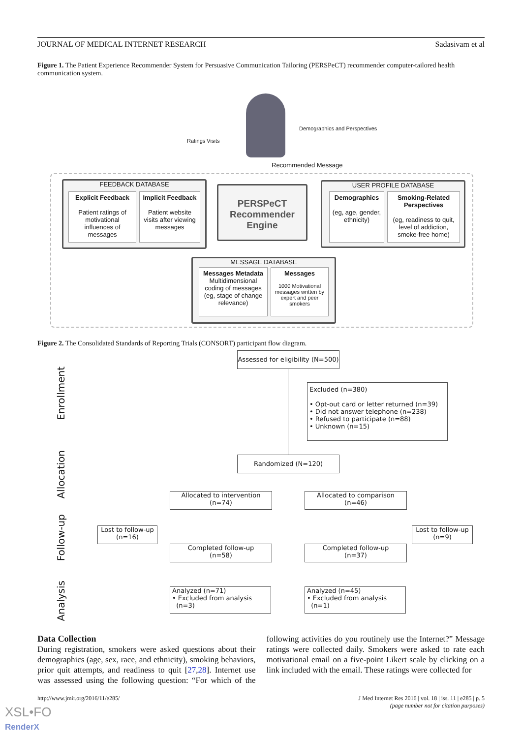JOURNAL OF MEDICAL INTERNET RESEARCH Sadasivam et al
Figure 1. The Patient Experience Recommender System for Persuasive Communication Tailoring (PERSPeCT) recommender computer-tailored health communication system.
Ratings Visits
Demographics and Perspectives
Recommended Message
FEEDBACK DATABASE
Explicit Feedback
Patient ratings of motivational influences of messages
Implicit Feedback
Patient website visits after viewing messages
PERSPeCT Recommender Engine
USER PROFILE DATABASE
Demographics
(eg, age, gender, ethnicity)
Smoking-Related Perspectives
(eg, readiness to quit, level of addiction, smoke-free home)
MESSAGE DATABASE
Messages Metadata
Multidimensional coding of messages (eg, stage of change relevance)
Messages
1000 Motivational messages written by expert and peer smokers
Figure 2. The Consolidated Standards of Reporting Trials (CONSORT) participant flow diagram.
Enrollment
Allocation
Follow-up
Analysis
Assessed for eligibility (N=500)
Excluded (n=380)
• Opt-out card or letter returned (n=39)
• Did not answer telephone (n=238)
• Refused to participate (n=88)
• Unknown (n=15)
Randomized (N=120)
Allocated to intervention
(n=74)
Allocated to comparison
(n=46)
Lost to follow-up
(n=16)
Lost to follow-up
(n=9)
Completed follow-up
(n=58)
Completed follow-up
(n=37)
Analyzed (n=71)
• Excluded from analysis
(n=3)
Analyzed (n=45)
• Excluded from analysis
(n=1)
Data Collection
During registration, smokers were asked questions about their demographics (age, sex, race, and ethnicity), smoking behaviors, prior quit attempts, and readiness to quit [27,28]. Internet use was assessed using the following question: “For which of the following activities do you routinely use the Internet?” Message ratings were collected daily. Smokers were asked to rate each motivational email on a five-point Likert scale by clicking on a link included with the email. These ratings were collected for
http://www.jmir.org/2016/11/e285/ J Med Internet Res 2016 | vol. 18 | iss. 11 | e285 | p. 5
(page number not for citation purposes)
XSL•FO
RenderX